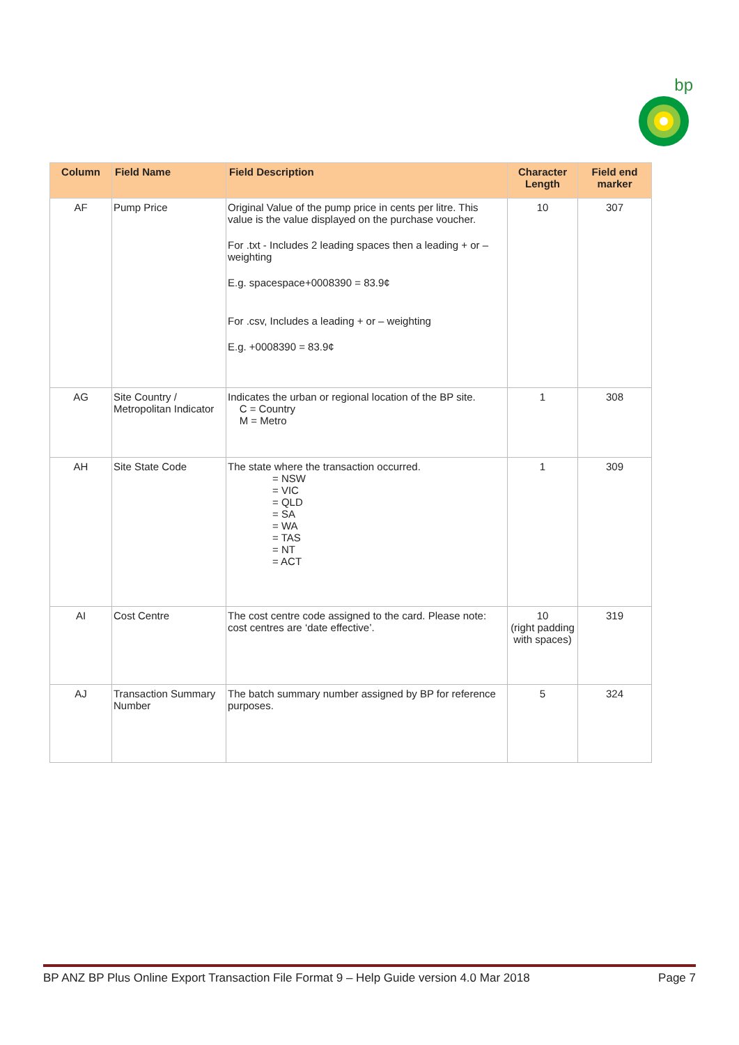bp
| Column | Field Name | Field Description | Character Length | Field end marker |
| --- | --- | --- | --- | --- |
| AF | Pump Price | Original Value of the pump price in cents per litre. This value is the value displayed on the purchase voucher. For .txt - Includes 2 leading spaces then a leading + or – weighting E.g. spacespace+0008390 = 83.9¢ For .csv, Includes a leading + or – weighting E.g. +0008390 = 83.9¢ | 10 | 307 |
| AG | Site Country / Metropolitan Indicator | Indicates the urban or regional location of the BP site. C = Country M = Metro | 1 | 308 |
| AH | Site State Code | The state where the transaction occurred. = NSW = VIC = QLD = SA = WA = TAS = NT = ACT | 1 | 309 |
| AI | Cost Centre | The cost centre code assigned to the card. Please note: cost centres are ‘date effective’. | 10 (right padding with spaces) | 319 |
| AJ | Transaction Summary Number | The batch summary number assigned by BP for reference purposes. | 5 | 324 |
BP ANZ BP Plus Online Export Transaction File Format 9 – Help Guide version 4.0 Mar 2018 Page 7